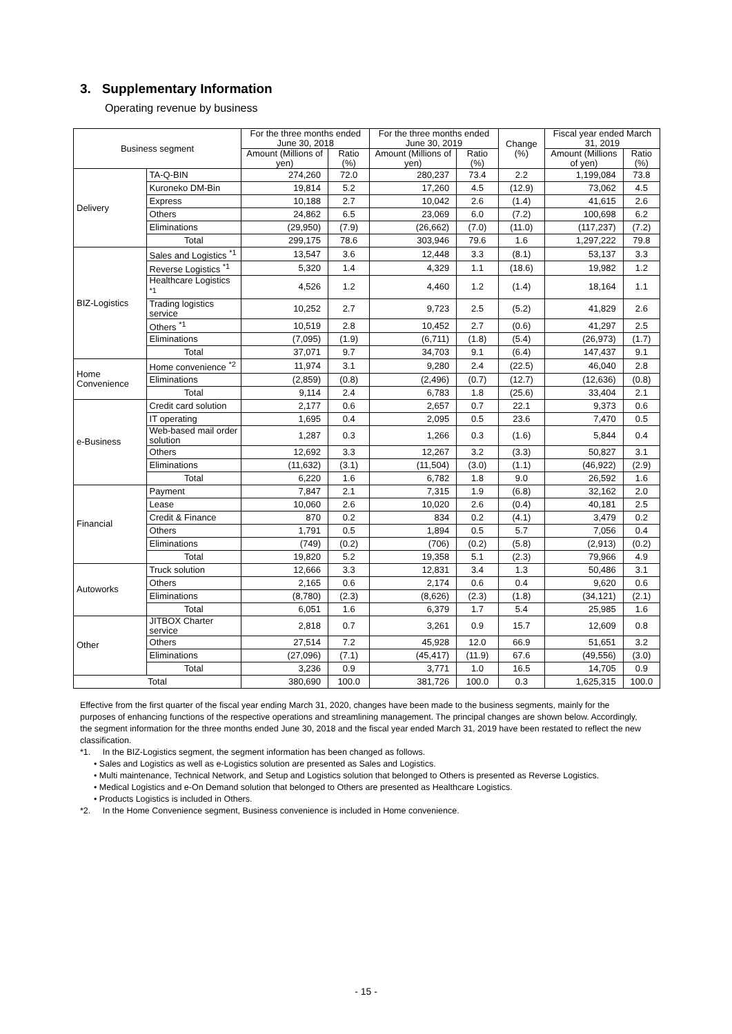3. Supplementary Information
Operating revenue by business
| Business segment | | For the three months ended June 30, 2018 | | For the three months ended June 30, 2019 | | Change (%) | Fiscal year ended March 31, 2019 | |
| --- | --- | --- | --- | --- | --- | --- | --- | --- |
| | | Amount (Millions of yen) | Ratio (%) | Amount (Millions of yen) | Ratio (%) | | Amount (Millions of yen) | Ratio (%) |
| Delivery | TA-Q-BIN | 274,260 | 72.0 | 280,237 | 73.4 | 2.2 | 1,199,084 | 73.8 |
| | Kuroneko DM-Bin | 19,814 | 5.2 | 17,260 | 4.5 | (12.9) | 73,062 | 4.5 |
| | Express | 10,188 | 2.7 | 10,042 | 2.6 | (1.4) | 41,615 | 2.6 |
| | Others | 24,862 | 6.5 | 23,069 | 6.0 | (7.2) | 100,698 | 6.2 |
| | Eliminations | (29,950) | (7.9) | (26,662) | (7.0) | (11.0) | (117,237) | (7.2) |
| | Total | 299,175 | 78.6 | 303,946 | 79.6 | 1.6 | 1,297,222 | 79.8 |
| BIZ-Logistics | Sales and Logistics <sup>*1</sup> | 13,547 | 3.6 | 12,448 | 3.3 | (8.1) | 53,137 | 3.3 |
| | Reverse Logistics <sup>*1</sup> | 5,320 | 1.4 | 4,329 | 1.1 | (18.6) | 19,982 | 1.2 |
| | Healthcare Logistics <sup>*1</sup> | 4,526 | 1.2 | 4,460 | 1.2 | (1.4) | 18,164 | 1.1 |
| | Trading logistics service | 10,252 | 2.7 | 9,723 | 2.5 | (5.2) | 41,829 | 2.6 |
| | Others <sup>*1</sup> | 10,519 | 2.8 | 10,452 | 2.7 | (0.6) | 41,297 | 2.5 |
| | Eliminations | (7,095) | (1.9) | (6,711) | (1.8) | (5.4) | (26,973) | (1.7) |
| | Total | 37,071 | 9.7 | 34,703 | 9.1 | (6.4) | 147,437 | 9.1 |
| Home Convenience | Home convenience <sup>*2</sup> | 11,974 | 3.1 | 9,280 | 2.4 | (22.5) | 46,040 | 2.8 |
| | Eliminations | (2,859) | (0.8) | (2,496) | (0.7) | (12.7) | (12,636) | (0.8) |
| | Total | 9,114 | 2.4 | 6,783 | 1.8 | (25.6) | 33,404 | 2.1 |
| e-Business | Credit card solution | 2,177 | 0.6 | 2,657 | 0.7 | 22.1 | 9,373 | 0.6 |
| | IT operating | 1,695 | 0.4 | 2,095 | 0.5 | 23.6 | 7,470 | 0.5 |
| | Web-based mail order solution | 1,287 | 0.3 | 1,266 | 0.3 | (1.6) | 5,844 | 0.4 |
| | Others | 12,692 | 3.3 | 12,267 | 3.2 | (3.3) | 50,827 | 3.1 |
| | Eliminations | (11,632) | (3.1) | (11,504) | (3.0) | (1.1) | (46,922) | (2.9) |
| | Total | 6,220 | 1.6 | 6,782 | 1.8 | 9.0 | 26,592 | 1.6 |
| Financial | Payment | 7,847 | 2.1 | 7,315 | 1.9 | (6.8) | 32,162 | 2.0 |
| | Lease | 10,060 | 2.6 | 10,020 | 2.6 | (0.4) | 40,181 | 2.5 |
| | Credit & Finance | 870 | 0.2 | 834 | 0.2 | (4.1) | 3,479 | 0.2 |
| | Others | 1,791 | 0.5 | 1,894 | 0.5 | 5.7 | 7,056 | 0.4 |
| | Eliminations | (749) | (0.2) | (706) | (0.2) | (5.8) | (2,913) | (0.2) |
| | Total | 19,820 | 5.2 | 19,358 | 5.1 | (2.3) | 79,966 | 4.9 |
| Autoworks | Truck solution | 12,666 | 3.3 | 12,831 | 3.4 | 1.3 | 50,486 | 3.1 |
| | Others | 2,165 | 0.6 | 2,174 | 0.6 | 0.4 | 9,620 | 0.6 |
| | Eliminations | (8,780) | (2.3) | (8,626) | (2.3) | (1.8) | (34,121) | (2.1) |
| | Total | 6,051 | 1.6 | 6,379 | 1.7 | 5.4 | 25,985 | 1.6 |
| Other | JITBOX Charter service | 2,818 | 0.7 | 3,261 | 0.9 | 15.7 | 12,609 | 0.8 |
| | Others | 27,514 | 7.2 | 45,928 | 12.0 | 66.9 | 51,651 | 3.2 |
| | Eliminations | (27,096) | (7.1) | (45,417) | (11.9) | 67.6 | (49,556) | (3.0) |
| | Total | 3,236 | 0.9 | 3,771 | 1.0 | 16.5 | 14,705 | 0.9 |
| Total | | 380,690 | 100.0 | 381,726 | 100.0 | 0.3 | 1,625,315 | 100.0 |
Effective from the first quarter of the fiscal year ending March 31, 2020, changes have been made to the business segments, mainly for the purposes of enhancing functions of the respective operations and streamlining management. The principal changes are shown below. Accordingly, the segment information for the three months ended June 30, 2018 and the fiscal year ended March 31, 2019 have been restated to reflect the new classification.
*1. In the BIZ-Logistics segment, the segment information has been changed as follows.
• Sales and Logistics as well as e-Logistics solution are presented as Sales and Logistics.
• Multi maintenance, Technical Network, and Setup and Logistics solution that belonged to Others is presented as Reverse Logistics.
• Medical Logistics and e-On Demand solution that belonged to Others are presented as Healthcare Logistics.
• Products Logistics is included in Others.
*2. In the Home Convenience segment, Business convenience is included in Home convenience.
- 15 -